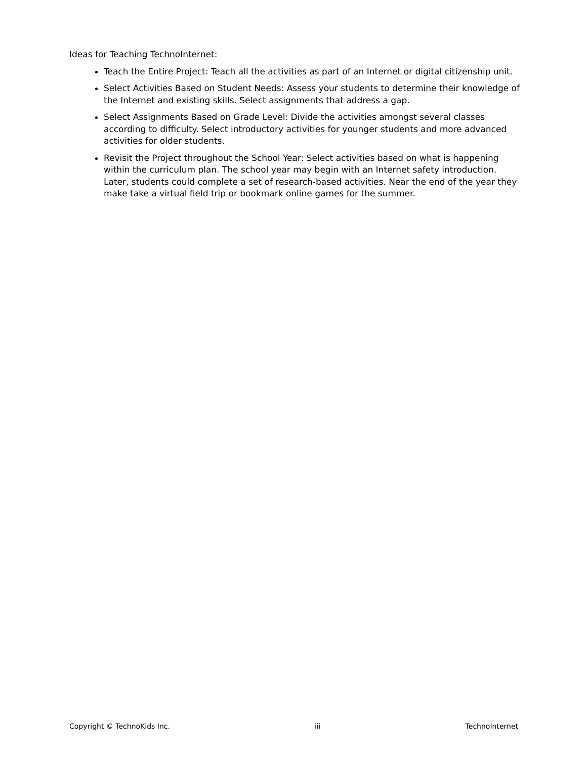Ideas for Teaching TechnoInternet:
Teach the Entire Project: Teach all the activities as part of an Internet or digital citizenship unit.
Select Activities Based on Student Needs: Assess your students to determine their knowledge of the Internet and existing skills. Select assignments that address a gap.
Select Assignments Based on Grade Level: Divide the activities amongst several classes according to difficulty. Select introductory activities for younger students and more advanced activities for older students.
Revisit the Project throughout the School Year: Select activities based on what is happening within the curriculum plan. The school year may begin with an Internet safety introduction. Later, students could complete a set of research-based activities. Near the end of the year they make take a virtual field trip or bookmark online games for the summer.
Copyright © TechnoKids Inc. iii TechnoInternet